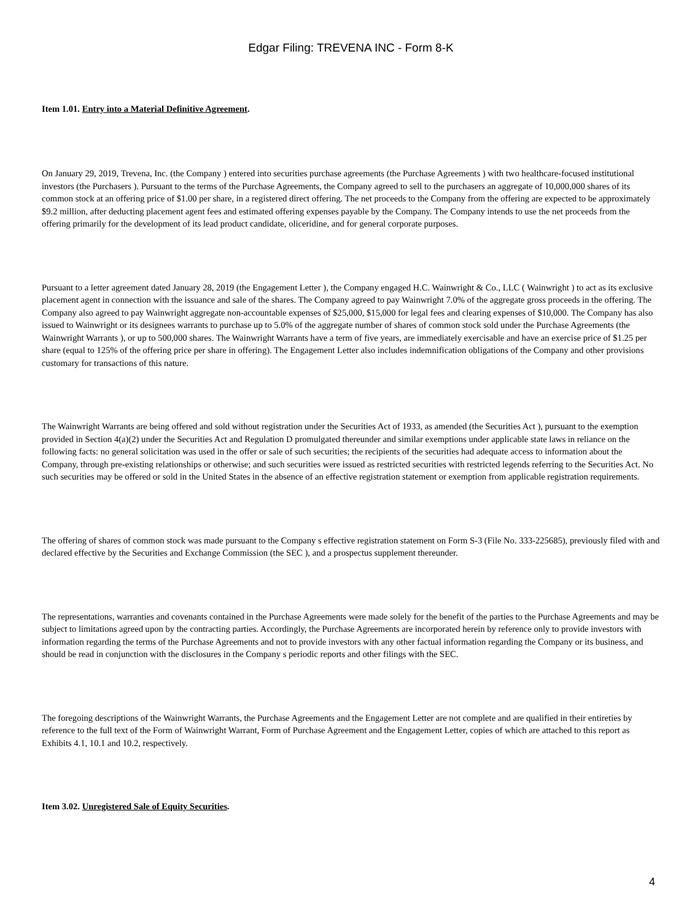Edgar Filing: TREVENA INC - Form 8-K
Item 1.01. Entry into a Material Definitive Agreement.
On January 29, 2019, Trevena, Inc. (the Company ) entered into securities purchase agreements (the Purchase Agreements ) with two healthcare-focused institutional investors (the Purchasers ). Pursuant to the terms of the Purchase Agreements, the Company agreed to sell to the purchasers an aggregate of 10,000,000 shares of its common stock at an offering price of $1.00 per share, in a registered direct offering. The net proceeds to the Company from the offering are expected to be approximately $9.2 million, after deducting placement agent fees and estimated offering expenses payable by the Company. The Company intends to use the net proceeds from the offering primarily for the development of its lead product candidate, oliceridine, and for general corporate purposes.
Pursuant to a letter agreement dated January 28, 2019 (the Engagement Letter ), the Company engaged H.C. Wainwright & Co., LLC ( Wainwright ) to act as its exclusive placement agent in connection with the issuance and sale of the shares. The Company agreed to pay Wainwright 7.0% of the aggregate gross proceeds in the offering. The Company also agreed to pay Wainwright aggregate non-accountable expenses of $25,000, $15,000 for legal fees and clearing expenses of $10,000. The Company has also issued to Wainwright or its designees warrants to purchase up to 5.0% of the aggregate number of shares of common stock sold under the Purchase Agreements (the Wainwright Warrants ), or up to 500,000 shares. The Wainwright Warrants have a term of five years, are immediately exercisable and have an exercise price of $1.25 per share (equal to 125% of the offering price per share in offering). The Engagement Letter also includes indemnification obligations of the Company and other provisions customary for transactions of this nature.
The Wainwright Warrants are being offered and sold without registration under the Securities Act of 1933, as amended (the Securities Act ), pursuant to the exemption provided in Section 4(a)(2) under the Securities Act and Regulation D promulgated thereunder and similar exemptions under applicable state laws in reliance on the following facts: no general solicitation was used in the offer or sale of such securities; the recipients of the securities had adequate access to information about the Company, through pre-existing relationships or otherwise; and such securities were issued as restricted securities with restricted legends referring to the Securities Act. No such securities may be offered or sold in the United States in the absence of an effective registration statement or exemption from applicable registration requirements.
The offering of shares of common stock was made pursuant to the Company s effective registration statement on Form S-3 (File No. 333-225685), previously filed with and declared effective by the Securities and Exchange Commission (the SEC ), and a prospectus supplement thereunder.
The representations, warranties and covenants contained in the Purchase Agreements were made solely for the benefit of the parties to the Purchase Agreements and may be subject to limitations agreed upon by the contracting parties. Accordingly, the Purchase Agreements are incorporated herein by reference only to provide investors with information regarding the terms of the Purchase Agreements and not to provide investors with any other factual information regarding the Company or its business, and should be read in conjunction with the disclosures in the Company s periodic reports and other filings with the SEC.
The foregoing descriptions of the Wainwright Warrants, the Purchase Agreements and the Engagement Letter are not complete and are qualified in their entireties by reference to the full text of the Form of Wainwright Warrant, Form of Purchase Agreement and the Engagement Letter, copies of which are attached to this report as Exhibits 4.1, 10.1 and 10.2, respectively.
Item 3.02. Unregistered Sale of Equity Securities.
4